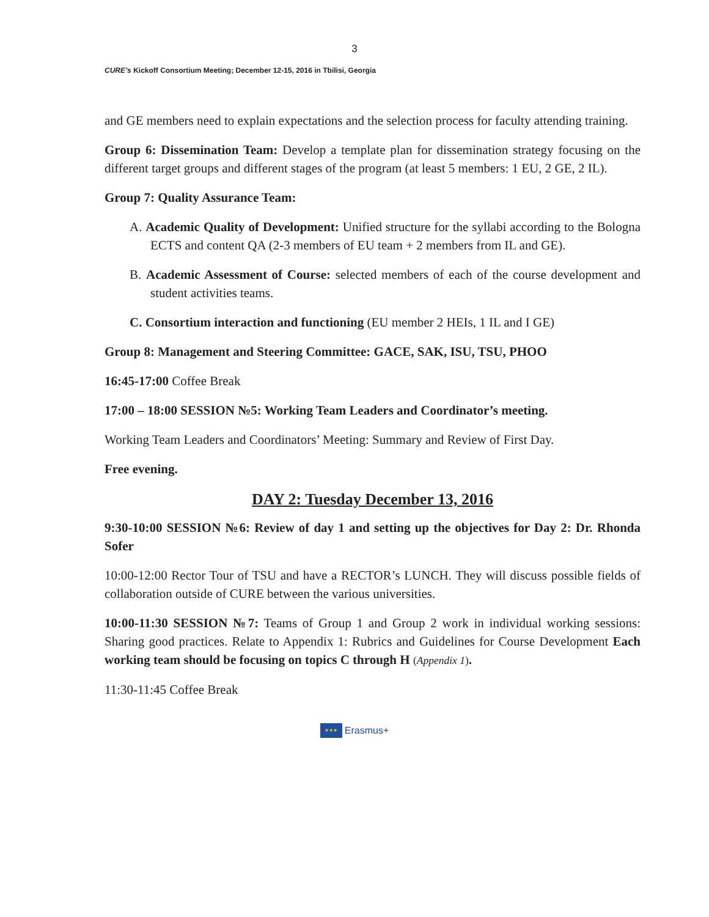3
CURE’s Kickoff Consortium Meeting; December 12-15, 2016 in Tbilisi, Georgia
and GE members need to explain expectations and the selection process for faculty attending training.
Group 6: Dissemination Team: Develop a template plan for dissemination strategy focusing on the different target groups and different stages of the program (at least 5 members: 1 EU, 2 GE, 2 IL).
Group 7: Quality Assurance Team:
A. Academic Quality of Development: Unified structure for the syllabi according to the Bologna ECTS and content QA (2-3 members of EU team + 2 members from IL and GE).
B. Academic Assessment of Course: selected members of each of the course development and student activities teams.
C. Consortium interaction and functioning (EU member 2 HEIs, 1 IL and I GE)
Group 8: Management and Steering Committee: GACE, SAK, ISU, TSU, PHOO
16:45-17:00 Coffee Break
17:00 – 18:00 SESSION №5: Working Team Leaders and Coordinator’s meeting.
Working Team Leaders and Coordinators’ Meeting: Summary and Review of First Day.
Free evening.
DAY 2: Tuesday December 13, 2016
9:30-10:00 SESSION №6: Review of day 1 and setting up the objectives for Day 2: Dr. Rhonda Sofer
10:00-12:00 Rector Tour of TSU and have a RECTOR’s LUNCH. They will discuss possible fields of collaboration outside of CURE between the various universities.
10:00-11:30 SESSION №7: Teams of Group 1 and Group 2 work in individual working sessions: Sharing good practices. Relate to Appendix 1: Rubrics and Guidelines for Course Development Each working team should be focusing on topics C through H (Appendix 1).
11:30-11:45 Coffee Break
★★★
Erasmus+